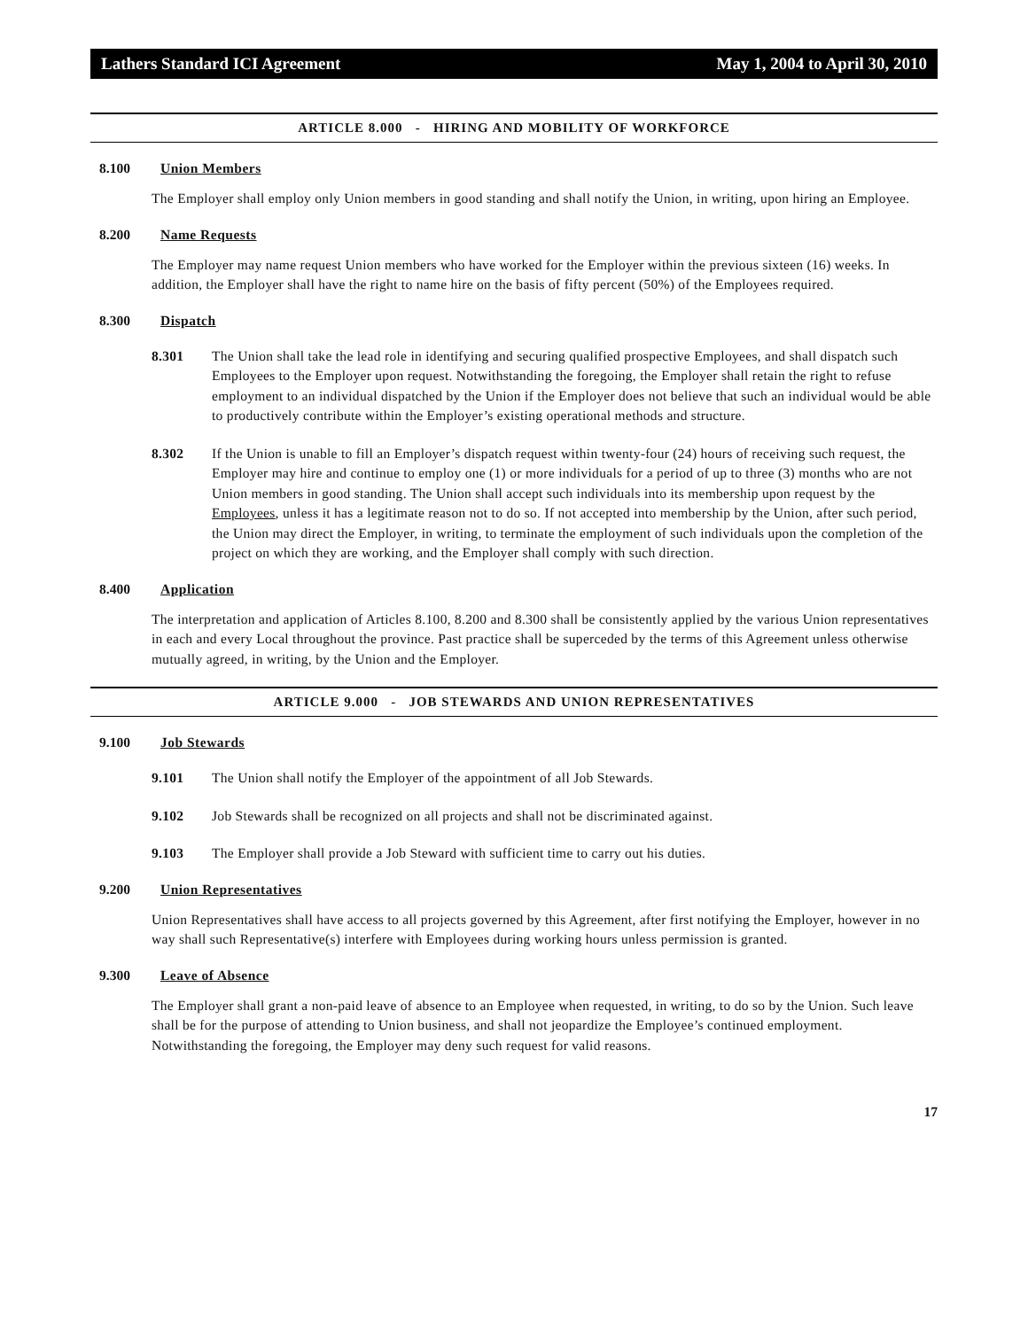Lathers Standard ICI Agreement May 1, 2004 to April 30, 2010
ARTICLE 8.000 - HIRING AND MOBILITY OF WORKFORCE
8.100 Union Members
The Employer shall employ only Union members in good standing and shall notify the Union, in writing, upon hiring an Employee.
8.200 Name Requests
The Employer may name request Union members who have worked for the Employer within the previous sixteen (16) weeks. In addition, the Employer shall have the right to name hire on the basis of fifty percent (50%) of the Employees required.
8.300 Dispatch
8.301 The Union shall take the lead role in identifying and securing qualified prospective Employees, and shall dispatch such Employees to the Employer upon request. Notwithstanding the foregoing, the Employer shall retain the right to refuse employment to an individual dispatched by the Union if the Employer does not believe that such an individual would be able to productively contribute within the Employer’s existing operational methods and structure.
8.302 If the Union is unable to fill an Employer’s dispatch request within twenty-four (24) hours of receiving such request, the Employer may hire and continue to employ one (1) or more individuals for a period of up to three (3) months who are not Union members in good standing. The Union shall accept such individuals into its membership upon request by the Employees, unless it has a legitimate reason not to do so. If not accepted into membership by the Union, after such period, the Union may direct the Employer, in writing, to terminate the employment of such individuals upon the completion of the project on which they are working, and the Employer shall comply with such direction.
8.400 Application
The interpretation and application of Articles 8.100, 8.200 and 8.300 shall be consistently applied by the various Union representatives in each and every Local throughout the province. Past practice shall be superceded by the terms of this Agreement unless otherwise mutually agreed, in writing, by the Union and the Employer.
ARTICLE 9.000 - JOB STEWARDS AND UNION REPRESENTATIVES
9.100 Job Stewards
9.101 The Union shall notify the Employer of the appointment of all Job Stewards.
9.102 Job Stewards shall be recognized on all projects and shall not be discriminated against.
9.103 The Employer shall provide a Job Steward with sufficient time to carry out his duties.
9.200 Union Representatives
Union Representatives shall have access to all projects governed by this Agreement, after first notifying the Employer, however in no way shall such Representative(s) interfere with Employees during working hours unless permission is granted.
9.300 Leave of Absence
The Employer shall grant a non-paid leave of absence to an Employee when requested, in writing, to do so by the Union. Such leave shall be for the purpose of attending to Union business, and shall not jeopardize the Employee’s continued employment. Notwithstanding the foregoing, the Employer may deny such request for valid reasons.
17